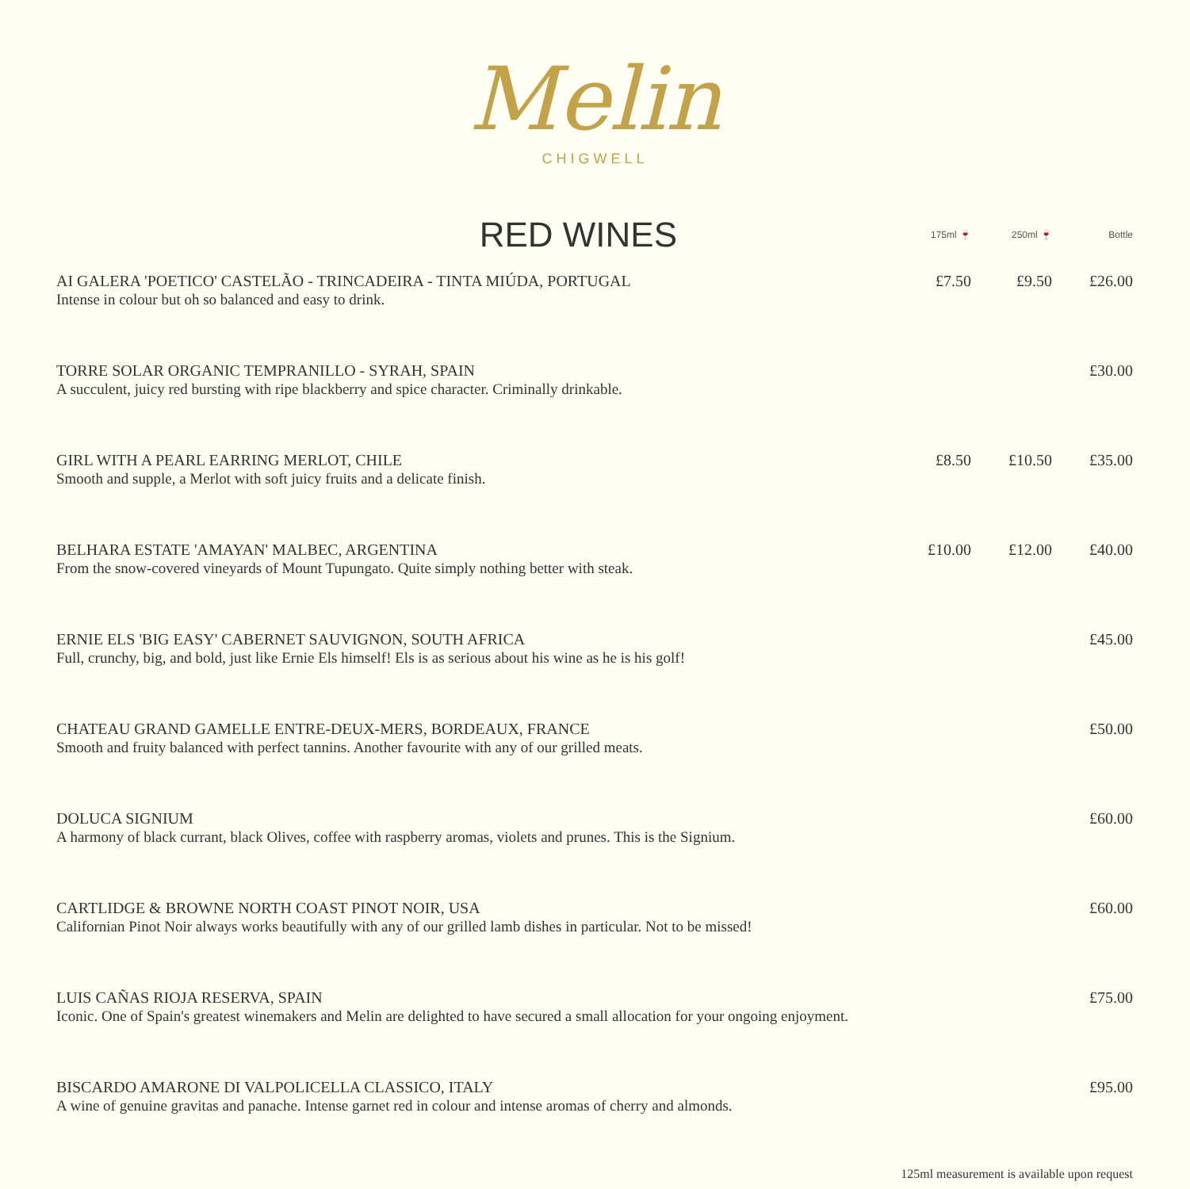Melin
CHIGWELL
| RED WINES | 175ml 🍷 | 250ml 🍷 | Bottle |
| --- | --- | --- | --- |
| AI GALERA 'POETICO' CASTELÃO - TRINCADEIRA - TINTA MIÚDA, PORTUGAL Intense in colour but oh so balanced and easy to drink. | £7.50 | £9.50 | £26.00 |
| TORRE SOLAR ORGANIC TEMPRANILLO - SYRAH, SPAIN A succulent, juicy red bursting with ripe blackberry and spice character. Criminally drinkable. | | | £30.00 |
| GIRL WITH A PEARL EARRING MERLOT, CHILE Smooth and supple, a Merlot with soft juicy fruits and a delicate finish. | £8.50 | £10.50 | £35.00 |
| BELHARA ESTATE 'AMAYAN' MALBEC, ARGENTINA From the snow-covered vineyards of Mount Tupungato. Quite simply nothing better with steak. | £10.00 | £12.00 | £40.00 |
| ERNIE ELS 'BIG EASY' CABERNET SAUVIGNON, SOUTH AFRICA Full, crunchy, big, and bold, just like Ernie Els himself! Els is as serious about his wine as he is his golf! | | | £45.00 |
| CHATEAU GRAND GAMELLE ENTRE-DEUX-MERS, BORDEAUX, FRANCE Smooth and fruity balanced with perfect tannins. Another favourite with any of our grilled meats. | | | £50.00 |
| DOLUCA SIGNIUM A harmony of black currant, black Olives, coffee with raspberry aromas, violets and prunes. This is the Signium. | | | £60.00 |
| CARTLIDGE & BROWNE NORTH COAST PINOT NOIR, USA Californian Pinot Noir always works beautifully with any of our grilled lamb dishes in particular. Not to be missed! | | | £60.00 |
| LUIS CAÑAS RIOJA RESERVA, SPAIN Iconic. One of Spain's greatest winemakers and Melin are delighted to have secured a small allocation for your ongoing enjoyment. | | | £75.00 |
| BISCARDO AMARONE DI VALPOLICELLA CLASSICO, ITALY A wine of genuine gravitas and panache. Intense garnet red in colour and intense aromas of cherry and almonds. | | | £95.00 |
125ml measurement is available upon request